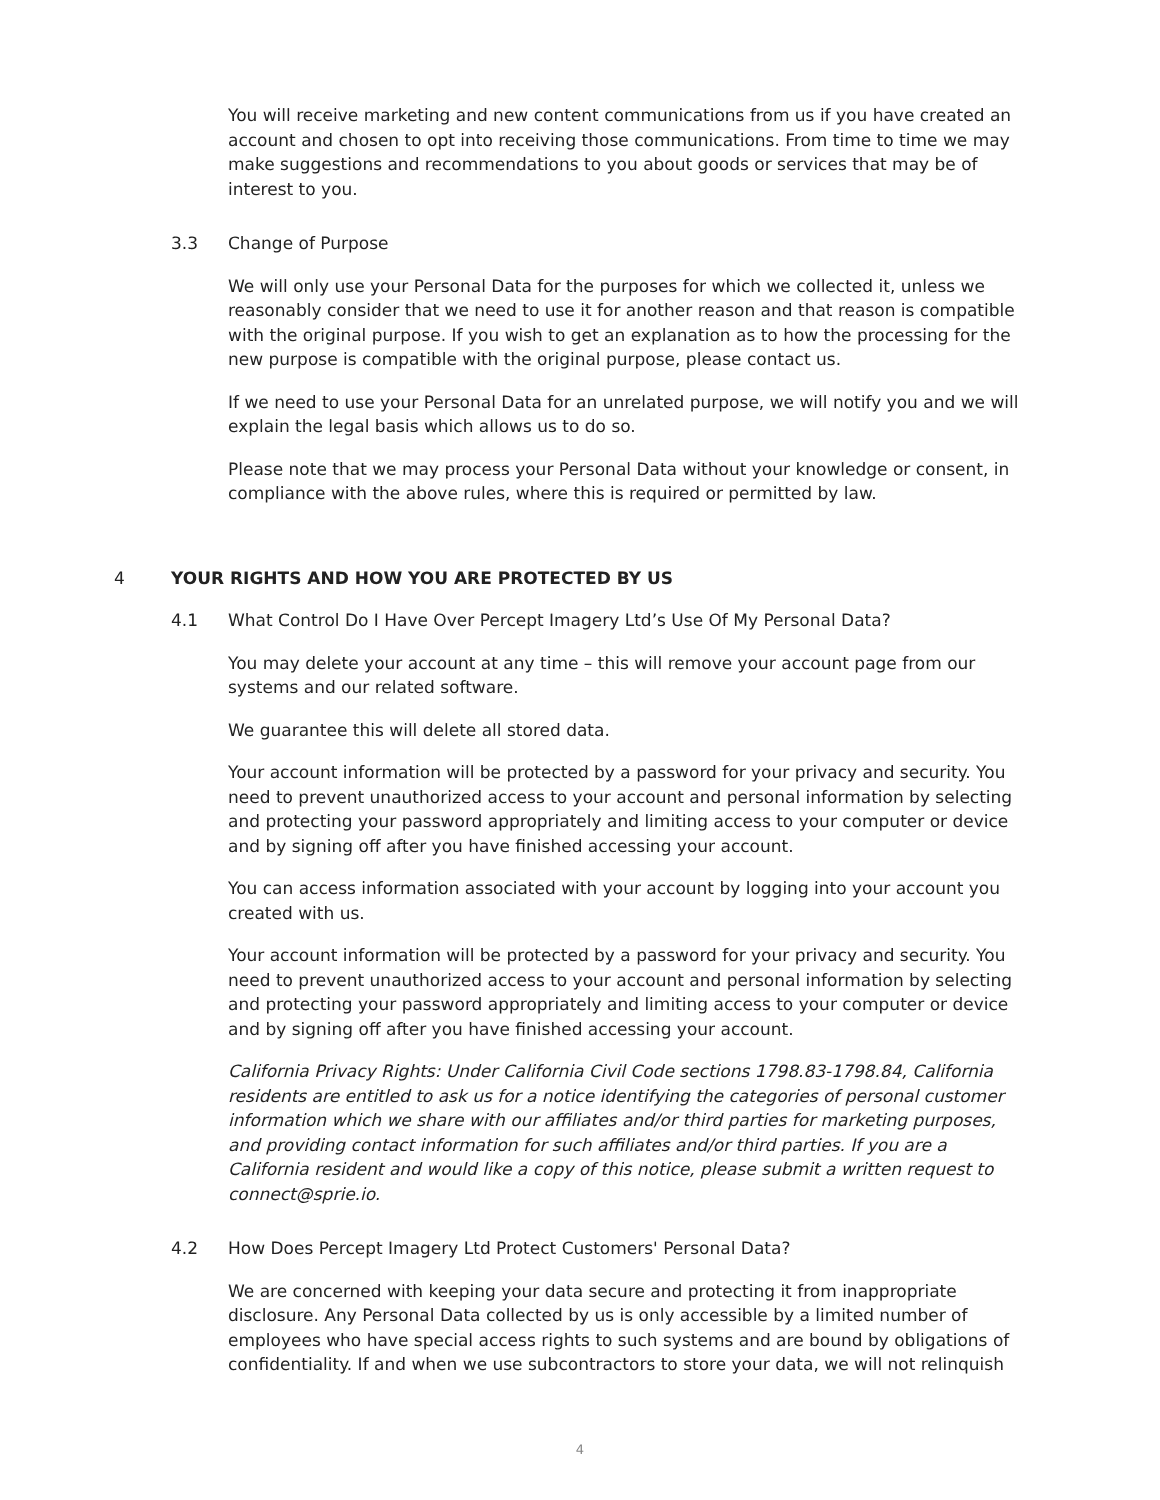You will receive marketing and new content communications from us if you have created an account and chosen to opt into receiving those communications. From time to time we may make suggestions and recommendations to you about goods or services that may be of interest to you.
3.3 Change of Purpose
We will only use your Personal Data for the purposes for which we collected it, unless we reasonably consider that we need to use it for another reason and that reason is compatible with the original purpose. If you wish to get an explanation as to how the processing for the new purpose is compatible with the original purpose, please contact us.
If we need to use your Personal Data for an unrelated purpose, we will notify you and we will explain the legal basis which allows us to do so.
Please note that we may process your Personal Data without your knowledge or consent, in compliance with the above rules, where this is required or permitted by law.
4 YOUR RIGHTS AND HOW YOU ARE PROTECTED BY US
4.1 What Control Do I Have Over Percept Imagery Ltd’s Use Of My Personal Data?
You may delete your account at any time – this will remove your account page from our systems and our related software.
We guarantee this will delete all stored data.
Your account information will be protected by a password for your privacy and security. You need to prevent unauthorized access to your account and personal information by selecting and protecting your password appropriately and limiting access to your computer or device and by signing off after you have finished accessing your account.
You can access information associated with your account by logging into your account you created with us.
Your account information will be protected by a password for your privacy and security. You need to prevent unauthorized access to your account and personal information by selecting and protecting your password appropriately and limiting access to your computer or device and by signing off after you have finished accessing your account.
California Privacy Rights: Under California Civil Code sections 1798.83-1798.84, California residents are entitled to ask us for a notice identifying the categories of personal customer information which we share with our affiliates and/or third parties for marketing purposes, and providing contact information for such affiliates and/or third parties. If you are a California resident and would like a copy of this notice, please submit a written request to connect@sprie.io.
4.2 How Does Percept Imagery Ltd Protect Customers' Personal Data?
We are concerned with keeping your data secure and protecting it from inappropriate disclosure. Any Personal Data collected by us is only accessible by a limited number of employees who have special access rights to such systems and are bound by obligations of confidentiality. If and when we use subcontractors to store your data, we will not relinquish
4